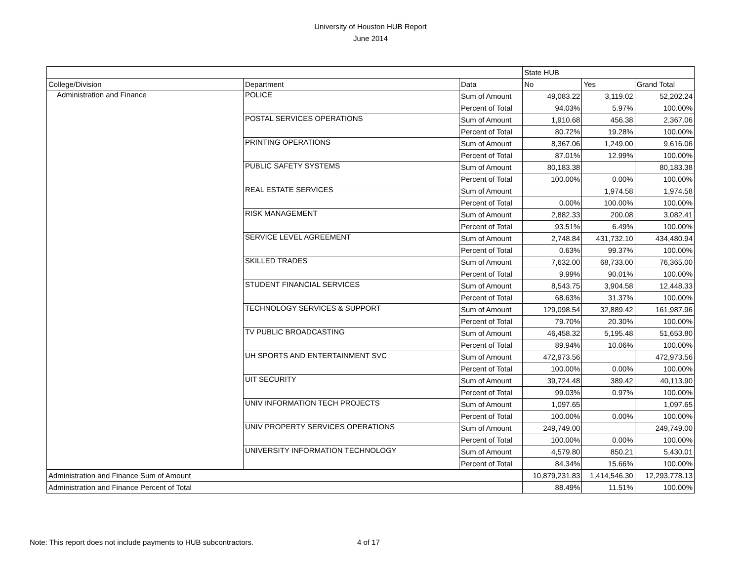University of Houston HUB Report
June 2014
| | | | State HUB | | |
| College/Division | Department | Data | No | Yes | Grand Total |
| Administration and Finance | POLICE | Sum of Amount | 49,083.22 | 3,119.02 | 52,202.24 |
| | | Percent of Total | 94.03% | 5.97% | 100.00% |
| | POSTAL SERVICES OPERATIONS | Sum of Amount | 1,910.68 | 456.38 | 2,367.06 |
| | | Percent of Total | 80.72% | 19.28% | 100.00% |
| | PRINTING OPERATIONS | Sum of Amount | 8,367.06 | 1,249.00 | 9,616.06 |
| | | Percent of Total | 87.01% | 12.99% | 100.00% |
| | PUBLIC SAFETY SYSTEMS | Sum of Amount | 80,183.38 | | 80,183.38 |
| | | Percent of Total | 100.00% | 0.00% | 100.00% |
| | REAL ESTATE SERVICES | Sum of Amount | | 1,974.58 | 1,974.58 |
| | | Percent of Total | 0.00% | 100.00% | 100.00% |
| | RISK MANAGEMENT | Sum of Amount | 2,882.33 | 200.08 | 3,082.41 |
| | | Percent of Total | 93.51% | 6.49% | 100.00% |
| | SERVICE LEVEL AGREEMENT | Sum of Amount | 2,748.84 | 431,732.10 | 434,480.94 |
| | | Percent of Total | 0.63% | 99.37% | 100.00% |
| | SKILLED TRADES | Sum of Amount | 7,632.00 | 68,733.00 | 76,365.00 |
| | | Percent of Total | 9.99% | 90.01% | 100.00% |
| | STUDENT FINANCIAL SERVICES | Sum of Amount | 8,543.75 | 3,904.58 | 12,448.33 |
| | | Percent of Total | 68.63% | 31.37% | 100.00% |
| | TECHNOLOGY SERVICES & SUPPORT | Sum of Amount | 129,098.54 | 32,889.42 | 161,987.96 |
| | | Percent of Total | 79.70% | 20.30% | 100.00% |
| | TV PUBLIC BROADCASTING | Sum of Amount | 46,458.32 | 5,195.48 | 51,653.80 |
| | | Percent of Total | 89.94% | 10.06% | 100.00% |
| | UH SPORTS AND ENTERTAINMENT SVC | Sum of Amount | 472,973.56 | | 472,973.56 |
| | | Percent of Total | 100.00% | 0.00% | 100.00% |
| | UIT SECURITY | Sum of Amount | 39,724.48 | 389.42 | 40,113.90 |
| | | Percent of Total | 99.03% | 0.97% | 100.00% |
| | UNIV INFORMATION TECH PROJECTS | Sum of Amount | 1,097.65 | | 1,097.65 |
| | | Percent of Total | 100.00% | 0.00% | 100.00% |
| | UNIV PROPERTY SERVICES OPERATIONS | Sum of Amount | 249,749.00 | | 249,749.00 |
| | | Percent of Total | 100.00% | 0.00% | 100.00% |
| | UNIVERSITY INFORMATION TECHNOLOGY | Sum of Amount | 4,579.80 | 850.21 | 5,430.01 |
| | | Percent of Total | 84.34% | 15.66% | 100.00% |
| Administration and Finance Sum of Amount | | | 10,879,231.83 | 1,414,546.30 | 12,293,778.13 |
| Administration and Finance Percent of Total | | | 88.49% | 11.51% | 100.00% |
Note: This report does not include payments to HUB subcontractors. 4 of 17